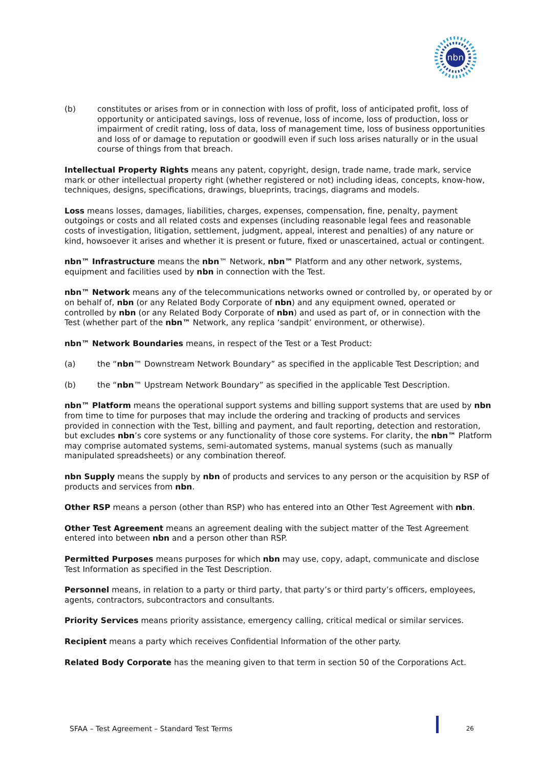nbn
(b) constitutes or arises from or in connection with loss of profit, loss of anticipated profit, loss of opportunity or anticipated savings, loss of revenue, loss of income, loss of production, loss or impairment of credit rating, loss of data, loss of management time, loss of business opportunities and loss of or damage to reputation or goodwill even if such loss arises naturally or in the usual course of things from that breach.
Intellectual Property Rights means any patent, copyright, design, trade name, trade mark, service mark or other intellectual property right (whether registered or not) including ideas, concepts, know-how, techniques, designs, specifications, drawings, blueprints, tracings, diagrams and models.
Loss means losses, damages, liabilities, charges, expenses, compensation, fine, penalty, payment outgoings or costs and all related costs and expenses (including reasonable legal fees and reasonable costs of investigation, litigation, settlement, judgment, appeal, interest and penalties) of any nature or kind, howsoever it arises and whether it is present or future, fixed or unascertained, actual or contingent.
nbn™ Infrastructure means the nbn™ Network, nbn™ Platform and any other network, systems, equipment and facilities used by nbn in connection with the Test.
nbn™ Network means any of the telecommunications networks owned or controlled by, or operated by or on behalf of, nbn (or any Related Body Corporate of nbn) and any equipment owned, operated or controlled by nbn (or any Related Body Corporate of nbn) and used as part of, or in connection with the Test (whether part of the nbn™ Network, any replica ‘sandpit’ environment, or otherwise).
nbn™ Network Boundaries means, in respect of the Test or a Test Product:
(a) the “nbn™ Downstream Network Boundary” as specified in the applicable Test Description; and
(b) the “nbn™ Upstream Network Boundary” as specified in the applicable Test Description.
nbn™ Platform means the operational support systems and billing support systems that are used by nbn from time to time for purposes that may include the ordering and tracking of products and services provided in connection with the Test, billing and payment, and fault reporting, detection and restoration, but excludes nbn’s core systems or any functionality of those core systems. For clarity, the nbn™ Platform may comprise automated systems, semi-automated systems, manual systems (such as manually manipulated spreadsheets) or any combination thereof.
nbn Supply means the supply by nbn of products and services to any person or the acquisition by RSP of products and services from nbn.
Other RSP means a person (other than RSP) who has entered into an Other Test Agreement with nbn.
Other Test Agreement means an agreement dealing with the subject matter of the Test Agreement entered into between nbn and a person other than RSP.
Permitted Purposes means purposes for which nbn may use, copy, adapt, communicate and disclose Test Information as specified in the Test Description.
Personnel means, in relation to a party or third party, that party’s or third party’s officers, employees, agents, contractors, subcontractors and consultants.
Priority Services means priority assistance, emergency calling, critical medical or similar services.
Recipient means a party which receives Confidential Information of the other party.
Related Body Corporate has the meaning given to that term in section 50 of the Corporations Act.
SFAA – Test Agreement – Standard Test Terms 26